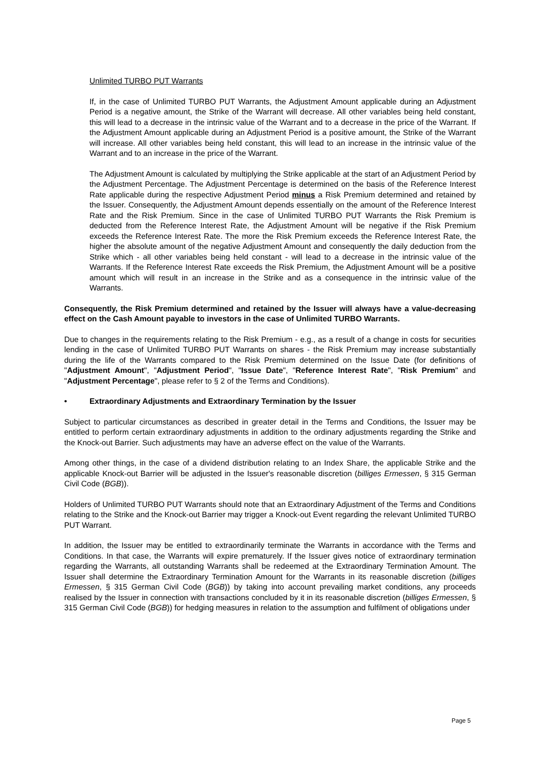Unlimited TURBO PUT Warrants
If, in the case of Unlimited TURBO PUT Warrants, the Adjustment Amount applicable during an Adjustment Period is a negative amount, the Strike of the Warrant will decrease. All other variables being held constant, this will lead to a decrease in the intrinsic value of the Warrant and to a decrease in the price of the Warrant. If the Adjustment Amount applicable during an Adjustment Period is a positive amount, the Strike of the Warrant will increase. All other variables being held constant, this will lead to an increase in the intrinsic value of the Warrant and to an increase in the price of the Warrant.
The Adjustment Amount is calculated by multiplying the Strike applicable at the start of an Adjustment Period by the Adjustment Percentage. The Adjustment Percentage is determined on the basis of the Reference Interest Rate applicable during the respective Adjustment Period minus a Risk Premium determined and retained by the Issuer. Consequently, the Adjustment Amount depends essentially on the amount of the Reference Interest Rate and the Risk Premium. Since in the case of Unlimited TURBO PUT Warrants the Risk Premium is deducted from the Reference Interest Rate, the Adjustment Amount will be negative if the Risk Premium exceeds the Reference Interest Rate. The more the Risk Premium exceeds the Reference Interest Rate, the higher the absolute amount of the negative Adjustment Amount and consequently the daily deduction from the Strike which - all other variables being held constant - will lead to a decrease in the intrinsic value of the Warrants. If the Reference Interest Rate exceeds the Risk Premium, the Adjustment Amount will be a positive amount which will result in an increase in the Strike and as a consequence in the intrinsic value of the Warrants.
Consequently, the Risk Premium determined and retained by the Issuer will always have a value-decreasing effect on the Cash Amount payable to investors in the case of Unlimited TURBO Warrants.
Due to changes in the requirements relating to the Risk Premium - e.g., as a result of a change in costs for securities lending in the case of Unlimited TURBO PUT Warrants on shares - the Risk Premium may increase substantially during the life of the Warrants compared to the Risk Premium determined on the Issue Date (for definitions of "Adjustment Amount", "Adjustment Period", "Issue Date", "Reference Interest Rate", "Risk Premium" and "Adjustment Percentage", please refer to § 2 of the Terms and Conditions).
• Extraordinary Adjustments and Extraordinary Termination by the Issuer
Subject to particular circumstances as described in greater detail in the Terms and Conditions, the Issuer may be entitled to perform certain extraordinary adjustments in addition to the ordinary adjustments regarding the Strike and the Knock-out Barrier. Such adjustments may have an adverse effect on the value of the Warrants.
Among other things, in the case of a dividend distribution relating to an Index Share, the applicable Strike and the applicable Knock-out Barrier will be adjusted in the Issuer's reasonable discretion (billiges Ermessen, § 315 German Civil Code (BGB)).
Holders of Unlimited TURBO PUT Warrants should note that an Extraordinary Adjustment of the Terms and Conditions relating to the Strike and the Knock-out Barrier may trigger a Knock-out Event regarding the relevant Unlimited TURBO PUT Warrant.
In addition, the Issuer may be entitled to extraordinarily terminate the Warrants in accordance with the Terms and Conditions. In that case, the Warrants will expire prematurely. If the Issuer gives notice of extraordinary termination regarding the Warrants, all outstanding Warrants shall be redeemed at the Extraordinary Termination Amount. The Issuer shall determine the Extraordinary Termination Amount for the Warrants in its reasonable discretion (billiges Ermessen, § 315 German Civil Code (BGB)) by taking into account prevailing market conditions, any proceeds realised by the Issuer in connection with transactions concluded by it in its reasonable discretion (billiges Ermessen, § 315 German Civil Code (BGB)) for hedging measures in relation to the assumption and fulfilment of obligations under
Page 5